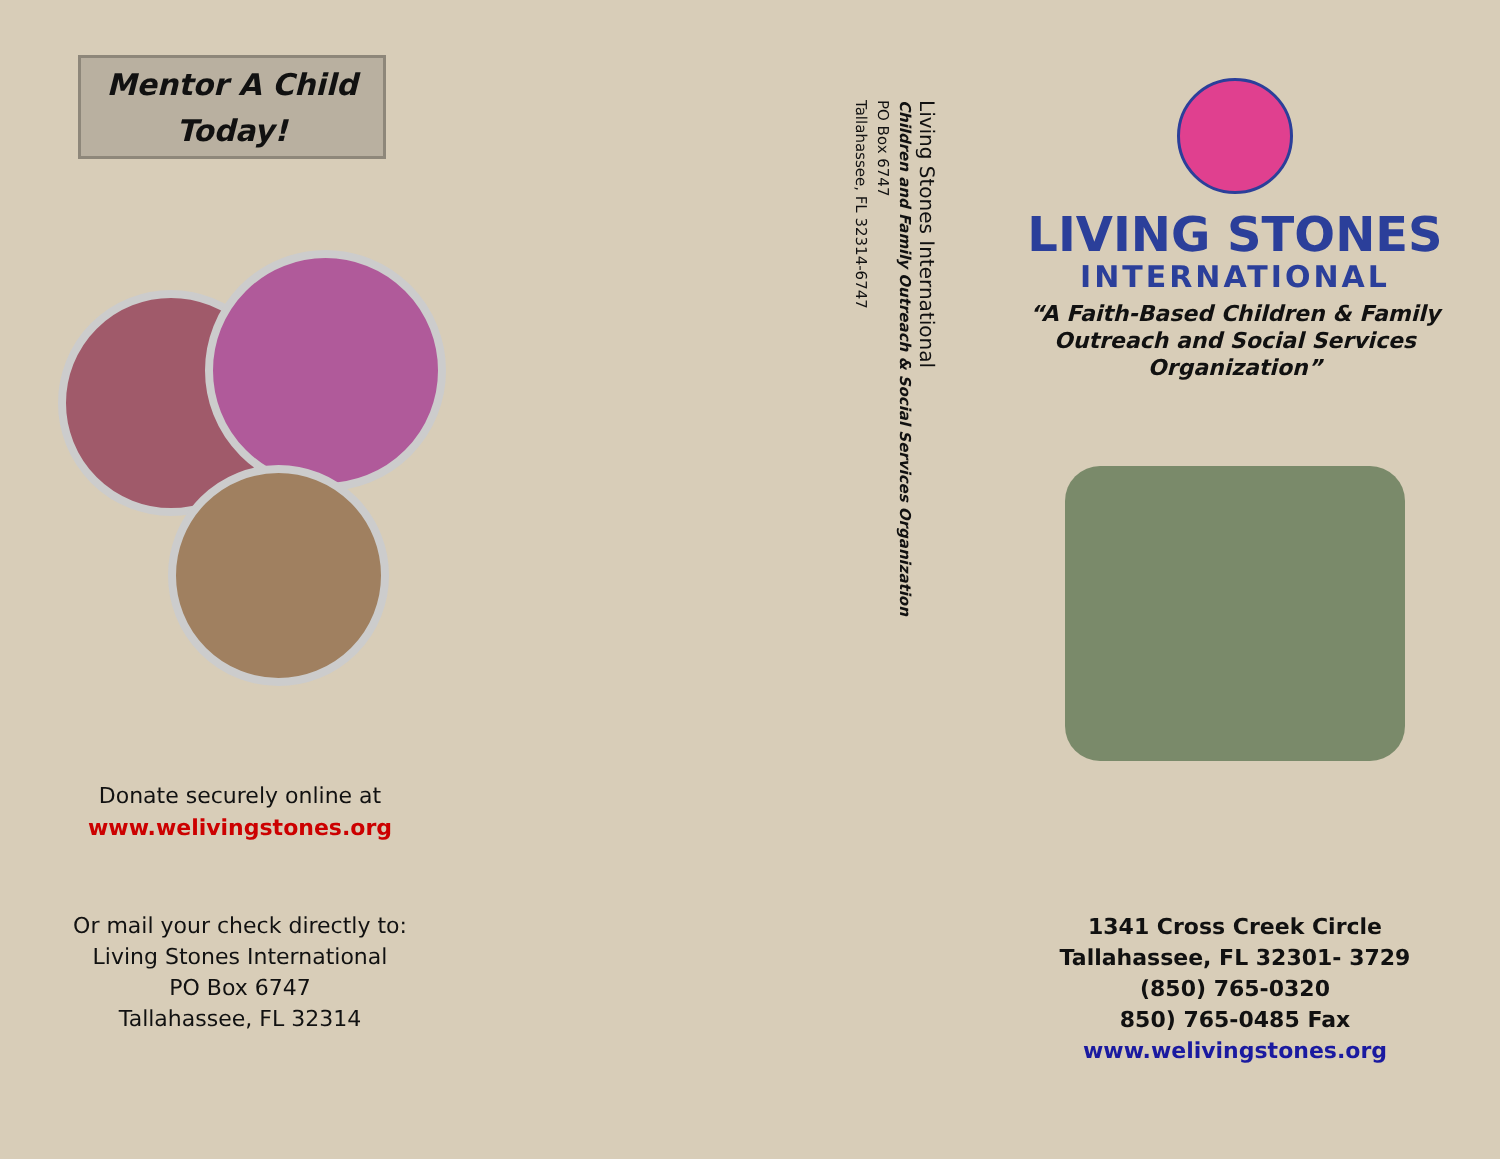Mentor A Child
Today!
Donate securely online at
www.welivingstones.org
Or mail your check directly to:
Living Stones International
PO Box 6747
Tallahassee, FL 32314
Living Stones International
Children and Family Outreach & Social Services Organization
PO Box 6747
Tallahassee, FL 32314-6747
LIVING STONES
INTERNATIONAL
“A Faith-Based Children & Family
Outreach and Social Services
Organization”
1341 Cross Creek Circle
Tallahassee, FL 32301- 3729
(850) 765-0320
850) 765-0485 Fax
www.welivingstones.org